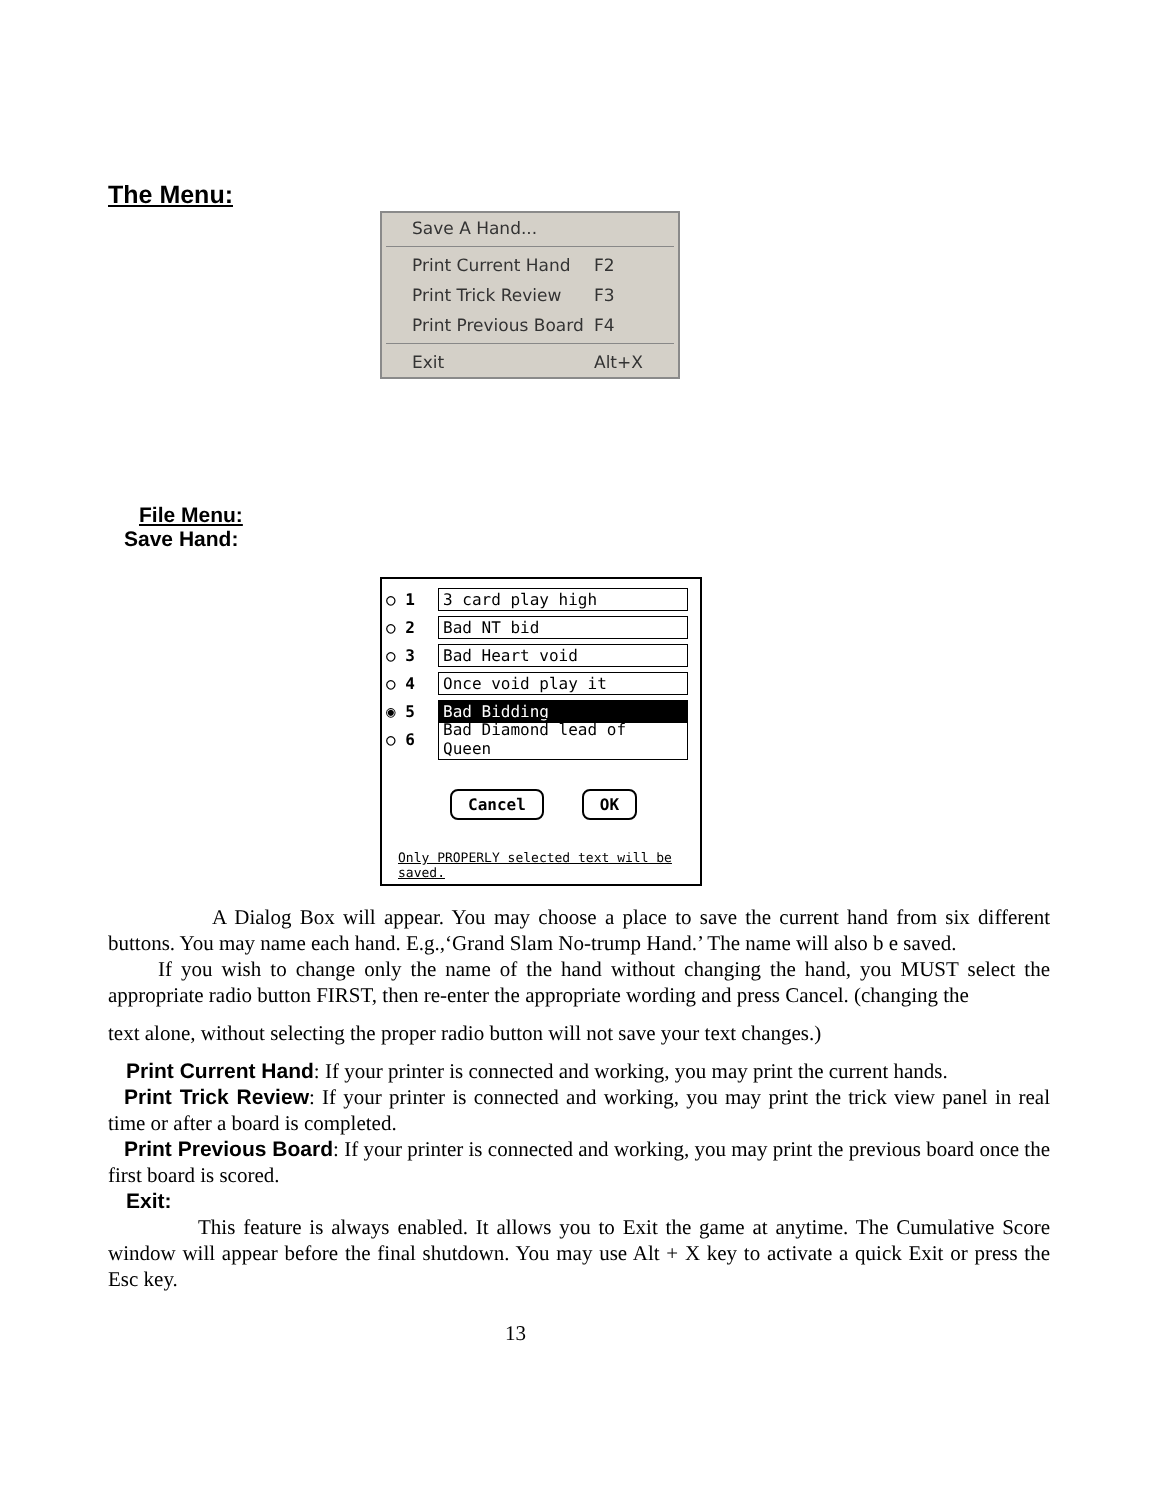The Menu:
Save A Hand...
Print Current Hand F2
Print Trick Review F3
Print Previous Board F4
Exit Alt+X
File Menu:
Save Hand:
○ 1 3 card play high
○ 2 Bad NT bid
○ 3 Bad Heart void
○ 4 Once void play it
◉ 5 Bad Bidding
○ 6 Bad Diamond lead of Queen
Cancel OK
Only PROPERLY selected text will be saved.
A Dialog Box will appear. You may choose a place to save the current hand from six different buttons. You may name each hand. E.g.,‘Grand Slam No-trump Hand.’ The name will also b e saved.
If you wish to change only the name of the hand without changing the hand, you MUST select the appropriate radio button FIRST, then re-enter the appropriate wording and press Cancel. (changing the
text alone, without selecting the proper radio button will not save your text changes.)
Print Current Hand: If your printer is connected and working, you may print the current hands.
Print Trick Review: If your printer is connected and working, you may print the trick view panel in real time or after a board is completed.
Print Previous Board: If your printer is connected and working, you may print the previous board once the first board is scored.
Exit:
This feature is always enabled. It allows you to Exit the game at anytime. The Cumulative Score window will appear before the final shutdown. You may use Alt + X key to activate a quick Exit or press the Esc key.
13